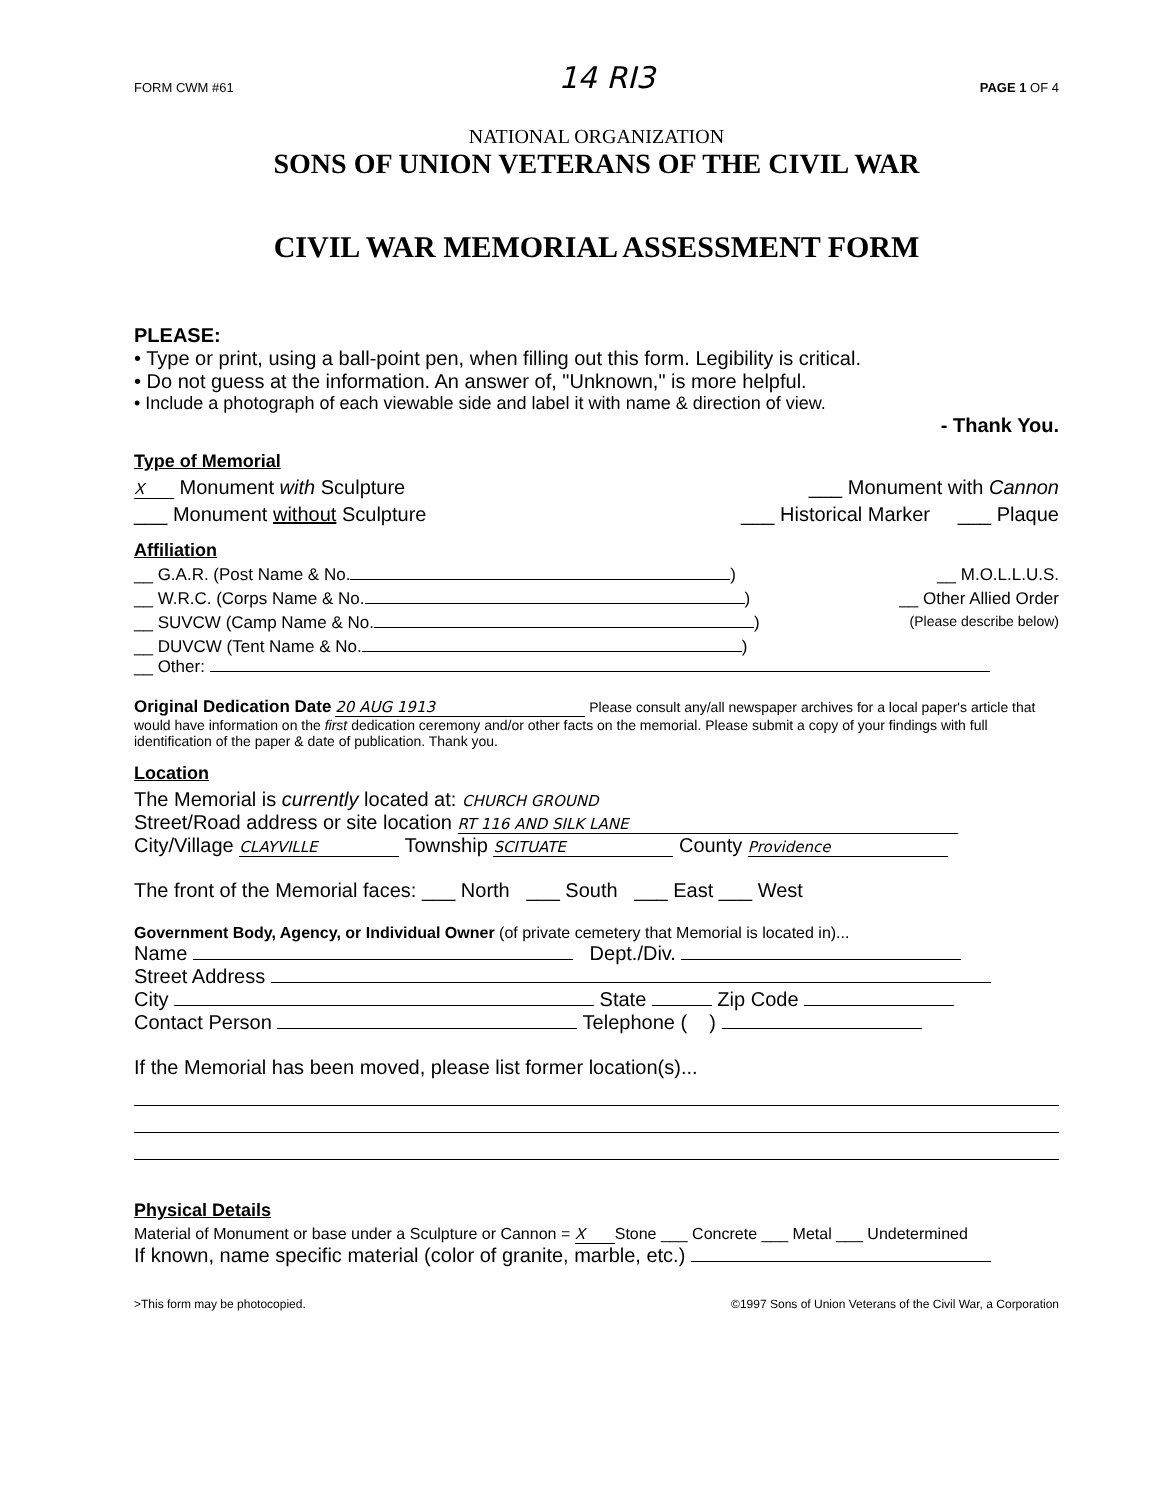FORM CWM #61 14 RI3 PAGE 1 OF 4
NATIONAL ORGANIZATION
SONS OF UNION VETERANS OF THE CIVIL WAR
CIVIL WAR MEMORIAL ASSESSMENT FORM
PLEASE:
• Type or print, using a ball-point pen, when filling out this form. Legibility is critical.
• Do not guess at the information. An answer of, "Unknown," is more helpful.
• Include a photograph of each viewable side and label it with name & direction of view.
- Thank You.
Type of Memorial
X Monument with Sculpture ___ Monument with Cannon
___ Monument without Sculpture ___ Historical Marker ___ Plaque
Affiliation
__ G.A.R. (Post Name & No. ) __ M.O.L.L.U.S.
__ W.R.C. (Corps Name & No. ) __ Other Allied Order
__ SUVCW (Camp Name & No. ) (Please describe below)
__ DUVCW (Tent Name & No. )
__ Other:
Original Dedication Date 20 AUG 1913 Please consult any/all newspaper archives for a local paper's article that would have information on the first dedication ceremony and/or other facts on the memorial. Please submit a copy of your findings with full identification of the paper & date of publication. Thank you.
Location
The Memorial is currently located at: CHURCH GROUND
Street/Road address or site location RT 116 AND SILK LANE
City/Village CLAYVILLE Township SCITUATE County Providence
The front of the Memorial faces: ___ North ___ South ___ East ___ West
Government Body, Agency, or Individual Owner (of private cemetery that Memorial is located in)...
Name Dept./Div.
Street Address
City State Zip Code
Contact Person Telephone ( )
If the Memorial has been moved, please list former location(s)...
Physical Details
Material of Monument or base under a Sculpture or Cannon = X Stone ___ Concrete ___ Metal ___ Undetermined
If known, name specific material (color of granite, marble, etc.)
>This form may be photocopied. ©1997 Sons of Union Veterans of the Civil War, a Corporation